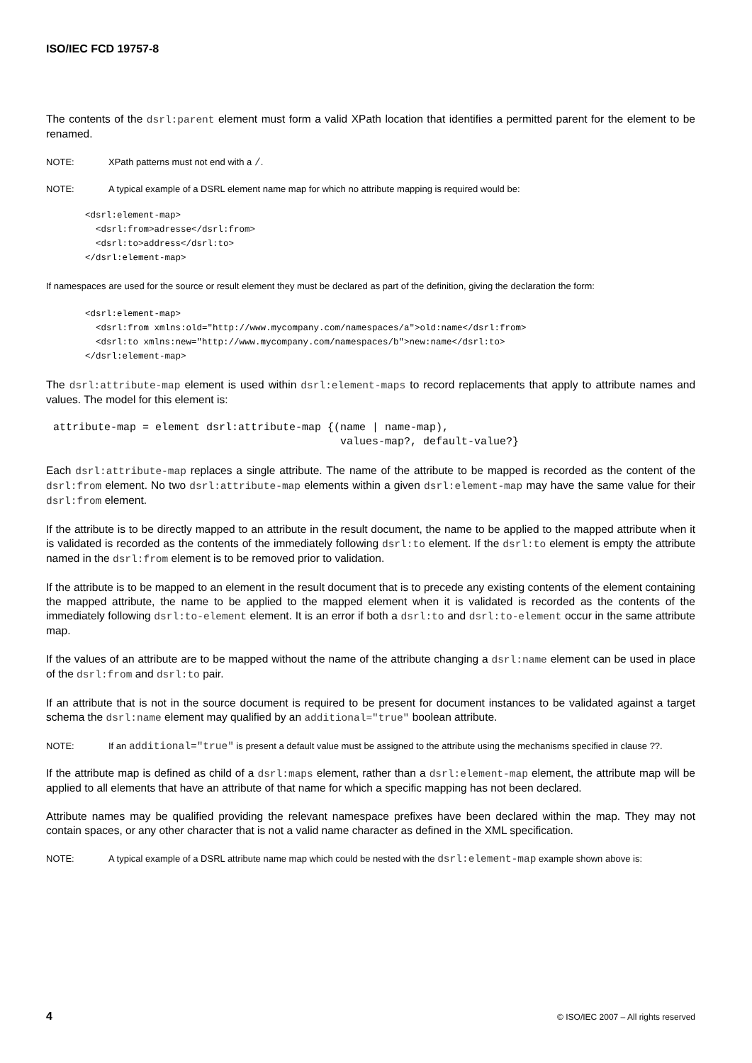ISO/IEC FCD 19757-8
The contents of the dsrl:parent element must form a valid XPath location that identifies a permitted parent for the element to be renamed.
NOTE: XPath patterns must not end with a /.
NOTE: A typical example of a DSRL element name map for which no attribute mapping is required would be:
<dsrl:element-map>
  <dsrl:from>adresse</dsrl:from>
  <dsrl:to>address</dsrl:to>
</dsrl:element-map>
If namespaces are used for the source or result element they must be declared as part of the definition, giving the declaration the form:
<dsrl:element-map>
  <dsrl:from xmlns:old="http://www.mycompany.com/namespaces/a">old:name</dsrl:from>
  <dsrl:to xmlns:new="http://www.mycompany.com/namespaces/b">new:name</dsrl:to>
</dsrl:element-map>
The dsrl:attribute-map element is used within dsrl:element-maps to record replacements that apply to attribute names and values. The model for this element is:
attribute-map = element dsrl:attribute-map {(name | name-map),
                                             values-map?, default-value?}
Each dsrl:attribute-map replaces a single attribute. The name of the attribute to be mapped is recorded as the content of the dsrl:from element. No two dsrl:attribute-map elements within a given dsrl:element-map may have the same value for their dsrl:from element.
If the attribute is to be directly mapped to an attribute in the result document, the name to be applied to the mapped attribute when it is validated is recorded as the contents of the immediately following dsrl:to element. If the dsrl:to element is empty the attribute named in the dsrl:from element is to be removed prior to validation.
If the attribute is to be mapped to an element in the result document that is to precede any existing contents of the element containing the mapped attribute, the name to be applied to the mapped element when it is validated is recorded as the contents of the immediately following dsrl:to-element element. It is an error if both a dsrl:to and dsrl:to-element occur in the same attribute map.
If the values of an attribute are to be mapped without the name of the attribute changing a dsrl:name element can be used in place of the dsrl:from and dsrl:to pair.
If an attribute that is not in the source document is required to be present for document instances to be validated against a target schema the dsrl:name element may qualified by an additional="true" boolean attribute.
NOTE: If an additional="true" is present a default value must be assigned to the attribute using the mechanisms specified in clause ??.
If the attribute map is defined as child of a dsrl:maps element, rather than a dsrl:element-map element, the attribute map will be applied to all elements that have an attribute of that name for which a specific mapping has not been declared.
Attribute names may be qualified providing the relevant namespace prefixes have been declared within the map. They may not contain spaces, or any other character that is not a valid name character as defined in the XML specification.
NOTE: A typical example of a DSRL attribute name map which could be nested with the dsrl:element-map example shown above is:
4 © ISO/IEC 2007 – All rights reserved